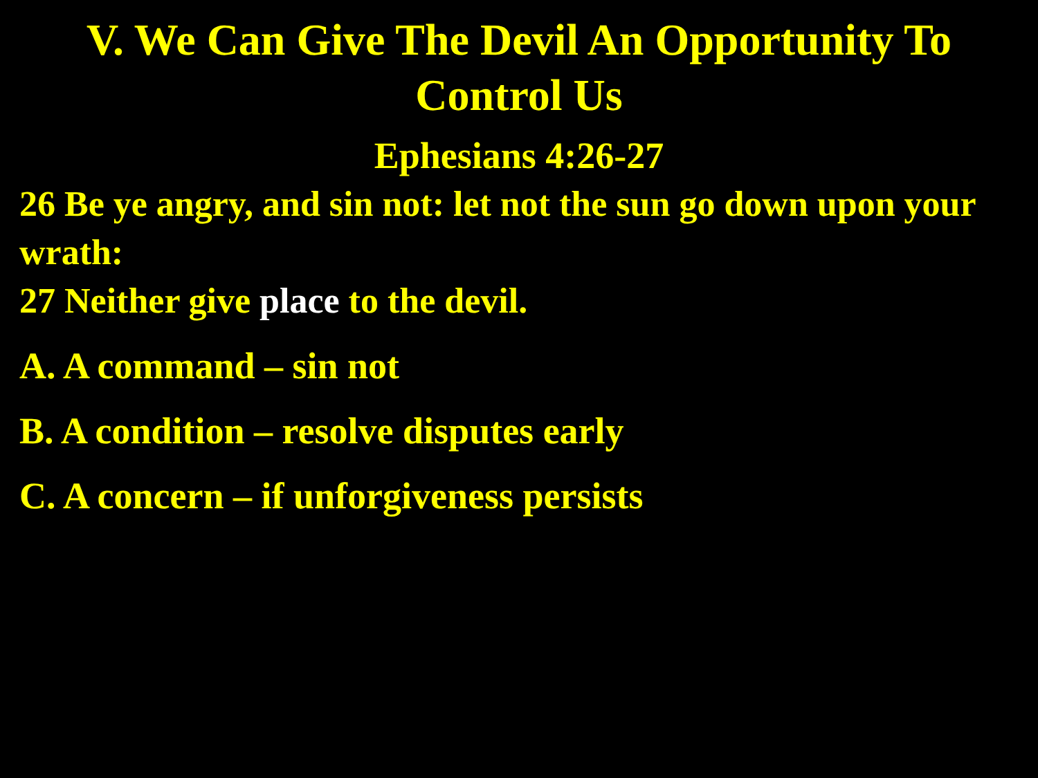V. We Can Give The Devil An Opportunity To Control Us
Ephesians 4:26-27
26 Be ye angry, and sin not: let not the sun go down upon your wrath:
27 Neither give place to the devil.
A. A command – sin not
B. A condition – resolve disputes early
C. A concern – if unforgiveness persists